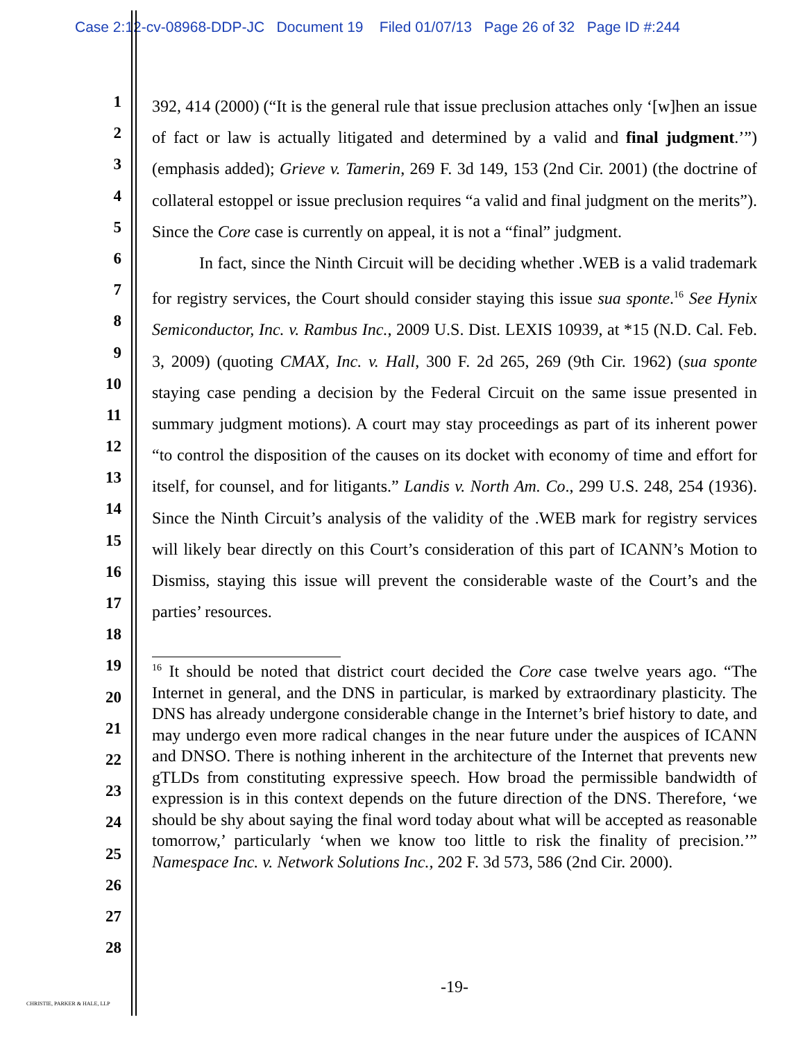Case 2:12-cv-08968-DDP-JC Document 19 Filed 01/07/13 Page 26 of 32 Page ID #:244
1
2
3
4
5
6
7
8
9
10
11
12
13
14
15
16
17
18
19
20
21
22
23
24
25
26
27
28
392, 414 (2000) (“It is the general rule that issue preclusion attaches only ‘[w]hen an issue of fact or law is actually litigated and determined by a valid and final judgment.’”) (emphasis added); Grieve v. Tamerin, 269 F. 3d 149, 153 (2nd Cir. 2001) (the doctrine of collateral estoppel or issue preclusion requires “a valid and final judgment on the merits”). Since the Core case is currently on appeal, it is not a “final” judgment.
In fact, since the Ninth Circuit will be deciding whether .WEB is a valid trademark for registry services, the Court should consider staying this issue sua sponte.<sup>16</sup> See Hynix Semiconductor, Inc. v. Rambus Inc., 2009 U.S. Dist. LEXIS 10939, at *15 (N.D. Cal. Feb. 3, 2009) (quoting CMAX, Inc. v. Hall, 300 F. 2d 265, 269 (9th Cir. 1962) (sua sponte staying case pending a decision by the Federal Circuit on the same issue presented in summary judgment motions). A court may stay proceedings as part of its inherent power “to control the disposition of the causes on its docket with economy of time and effort for itself, for counsel, and for litigants.” Landis v. North Am. Co., 299 U.S. 248, 254 (1936). Since the Ninth Circuit’s analysis of the validity of the .WEB mark for registry services will likely bear directly on this Court’s consideration of this part of ICANN’s Motion to Dismiss, staying this issue will prevent the considerable waste of the Court’s and the parties’ resources.
<sup>16</sup> It should be noted that district court decided the Core case twelve years ago. “The Internet in general, and the DNS in particular, is marked by extraordinary plasticity. The DNS has already undergone considerable change in the Internet’s brief history to date, and may undergo even more radical changes in the near future under the auspices of ICANN and DNSO. There is nothing inherent in the architecture of the Internet that prevents new gTLDs from constituting expressive speech. How broad the permissible bandwidth of expression is in this context depends on the future direction of the DNS. Therefore, ‘we should be shy about saying the final word today about what will be accepted as reasonable tomorrow,’ particularly ‘when we know too little to risk the finality of precision.’” Namespace Inc. v. Network Solutions Inc., 202 F. 3d 573, 586 (2nd Cir. 2000).
-19-
CHRISTIE, PARKER & HALE, LLP